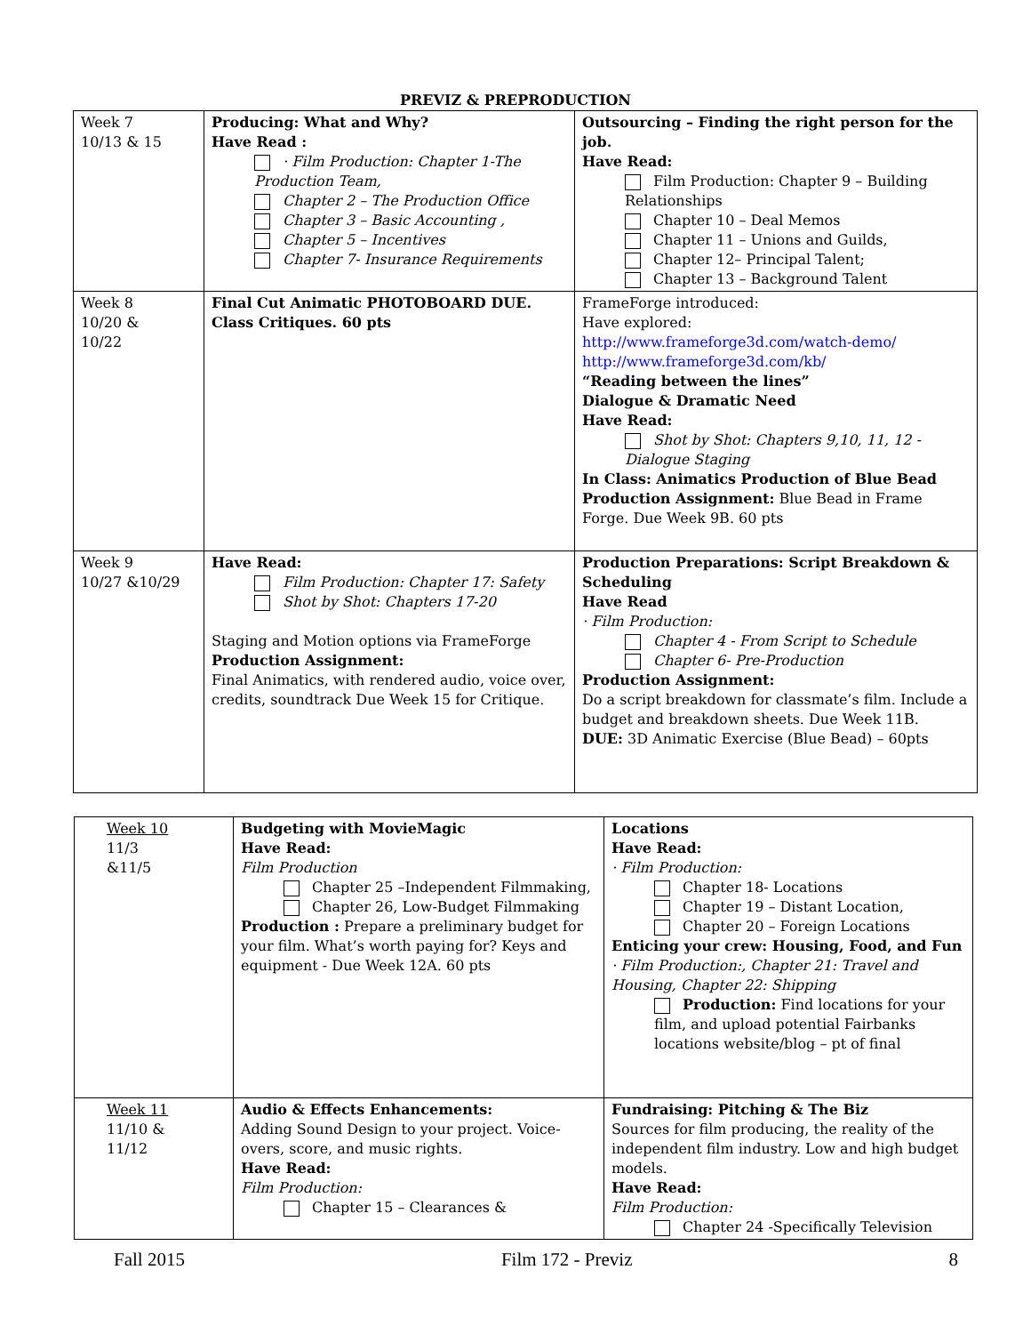PREVIZ & PREPRODUCTION
| Week 7 10/13 & 15 | Producing: What and Why? Have Read : · Film Production: Chapter 1-The Production Team, Chapter 2 – The Production Office Chapter 3 – Basic Accounting , Chapter 5 – Incentives Chapter 7- Insurance Requirements | Outsourcing – Finding the right person for the job. Have Read: Film Production: Chapter 9 – Building Relationships Chapter 10 – Deal Memos Chapter 11 – Unions and Guilds, Chapter 12– Principal Talent; Chapter 13 – Background Talent |
| Week 8 10/20 & 10/22 | Final Cut Animatic PHOTOBOARD DUE. Class Critiques. 60 pts | FrameForge introduced: Have explored: http://www.frameforge3d.com/watch-demo/ http://www.frameforge3d.com/kb/ “Reading between the lines” Dialogue & Dramatic Need Have Read: Shot by Shot: Chapters 9,10, 11, 12 - Dialogue Staging In Class: Animatics Production of Blue Bead Production Assignment: Blue Bead in Frame Forge. Due Week 9B. 60 pts |
| Week 9 10/27 &10/29 | Have Read: Film Production: Chapter 17: Safety Shot by Shot: Chapters 17-20 Staging and Motion options via FrameForge Production Assignment: Final Animatics, with rendered audio, voice over, credits, soundtrack Due Week 15 for Critique. | Production Preparations: Script Breakdown & Scheduling Have Read · Film Production: Chapter 4 - From Script to Schedule Chapter 6- Pre-Production Production Assignment: Do a script breakdown for classmate’s film. Include a budget and breakdown sheets. Due Week 11B. DUE: 3D Animatic Exercise (Blue Bead) – 60pts |
| Week 10 11/3 &11/5 | Budgeting with MovieMagic Have Read: Film Production Chapter 25 –Independent Filmmaking, Chapter 26, Low-Budget Filmmaking Production : Prepare a preliminary budget for your film. What’s worth paying for? Keys and equipment - Due Week 12A. 60 pts | Locations Have Read: · Film Production: Chapter 18- Locations Chapter 19 – Distant Location, Chapter 20 – Foreign Locations Enticing your crew: Housing, Food, and Fun · Film Production:, Chapter 21: Travel and Housing, Chapter 22: Shipping Production: Find locations for your film, and upload potential Fairbanks locations website/blog – pt of final |
| Week 11 11/10 & 11/12 | Audio & Effects Enhancements: Adding Sound Design to your project. Voice-overs, score, and music rights. Have Read: Film Production: Chapter 15 – Clearances & | Fundraising: Pitching & The Biz Sources for film producing, the reality of the independent film industry. Low and high budget models. Have Read: Film Production: Chapter 24 -Specifically Television |
Fall 2015 Film 172 - Previz 8